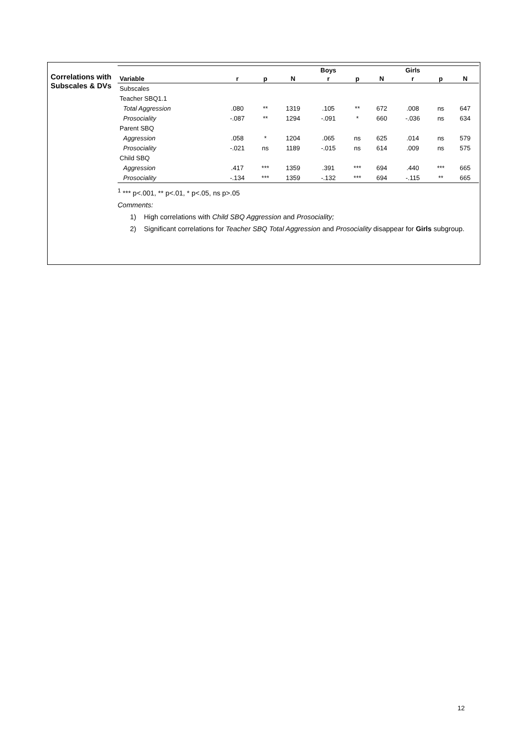Correlations with Subscales & DVs
| | | | | Boys | | | Girls | | |
| --- | --- | --- | --- | --- | --- | --- | --- | --- | --- |
| Variable | r | p | N | r | p | N | r | p | N |
| Subscales | | | | | | | | | |
| Teacher SBQ1.1 | | | | | | | | | |
| Total Aggression | .080 | ** | 1319 | .105 | ** | 672 | .008 | ns | 647 |
| Prosociality | -.087 | ** | 1294 | -.091 | * | 660 | -.036 | ns | 634 |
| Parent SBQ | | | | | | | | | |
| Aggression | .058 | * | 1204 | .065 | ns | 625 | .014 | ns | 579 |
| Prosociality | -.021 | ns | 1189 | -.015 | ns | 614 | .009 | ns | 575 |
| Child SBQ | | | | | | | | | |
| Aggression | .417 | *** | 1359 | .391 | *** | 694 | .440 | *** | 665 |
| Prosociality | -.134 | *** | 1359 | -.132 | *** | 694 | -.115 | ** | 665 |
<sup>1</sup> *** p<.001, ** p<.01, * p<.05, ns p>.05
Comments:
1) High correlations with Child SBQ Aggression and Prosociality;
2) Significant correlations for Teacher SBQ Total Aggression and Prosociality disappear for Girls subgroup.
12